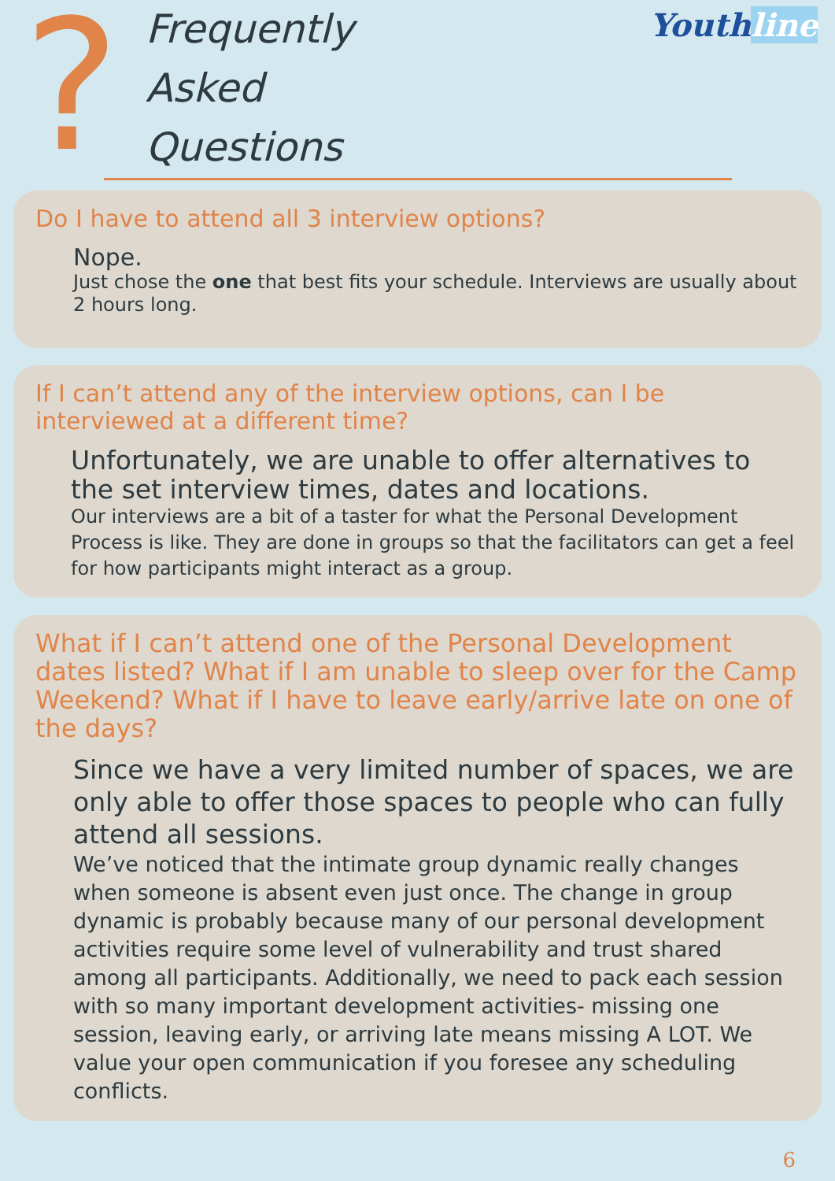?
Frequently
Asked
Questions
Youthline
Do I have to attend all 3 interview options?
Nope.
Just chose the one that best fits your schedule. Interviews are usually about 2 hours long.
If I can’t attend any of the interview options, can I be interviewed at a different time?
Unfortunately, we are unable to offer alternatives to the set interview times, dates and locations.
Our interviews are a bit of a taster for what the Personal Development Process is like. They are done in groups so that the facilitators can get a feel for how participants might interact as a group.
What if I can’t attend one of the Personal Development dates listed? What if I am unable to sleep over for the Camp Weekend? What if I have to leave early/arrive late on one of the days?
Since we have a very limited number of spaces, we are only able to offer those spaces to people who can fully attend all sessions.
We’ve noticed that the intimate group dynamic really changes when someone is absent even just once. The change in group dynamic is probably because many of our personal development activities require some level of vulnerability and trust shared among all participants. Additionally, we need to pack each session with so many important development activities- missing one session, leaving early, or arriving late means missing A LOT. We value your open communication if you foresee any scheduling conflicts.
6